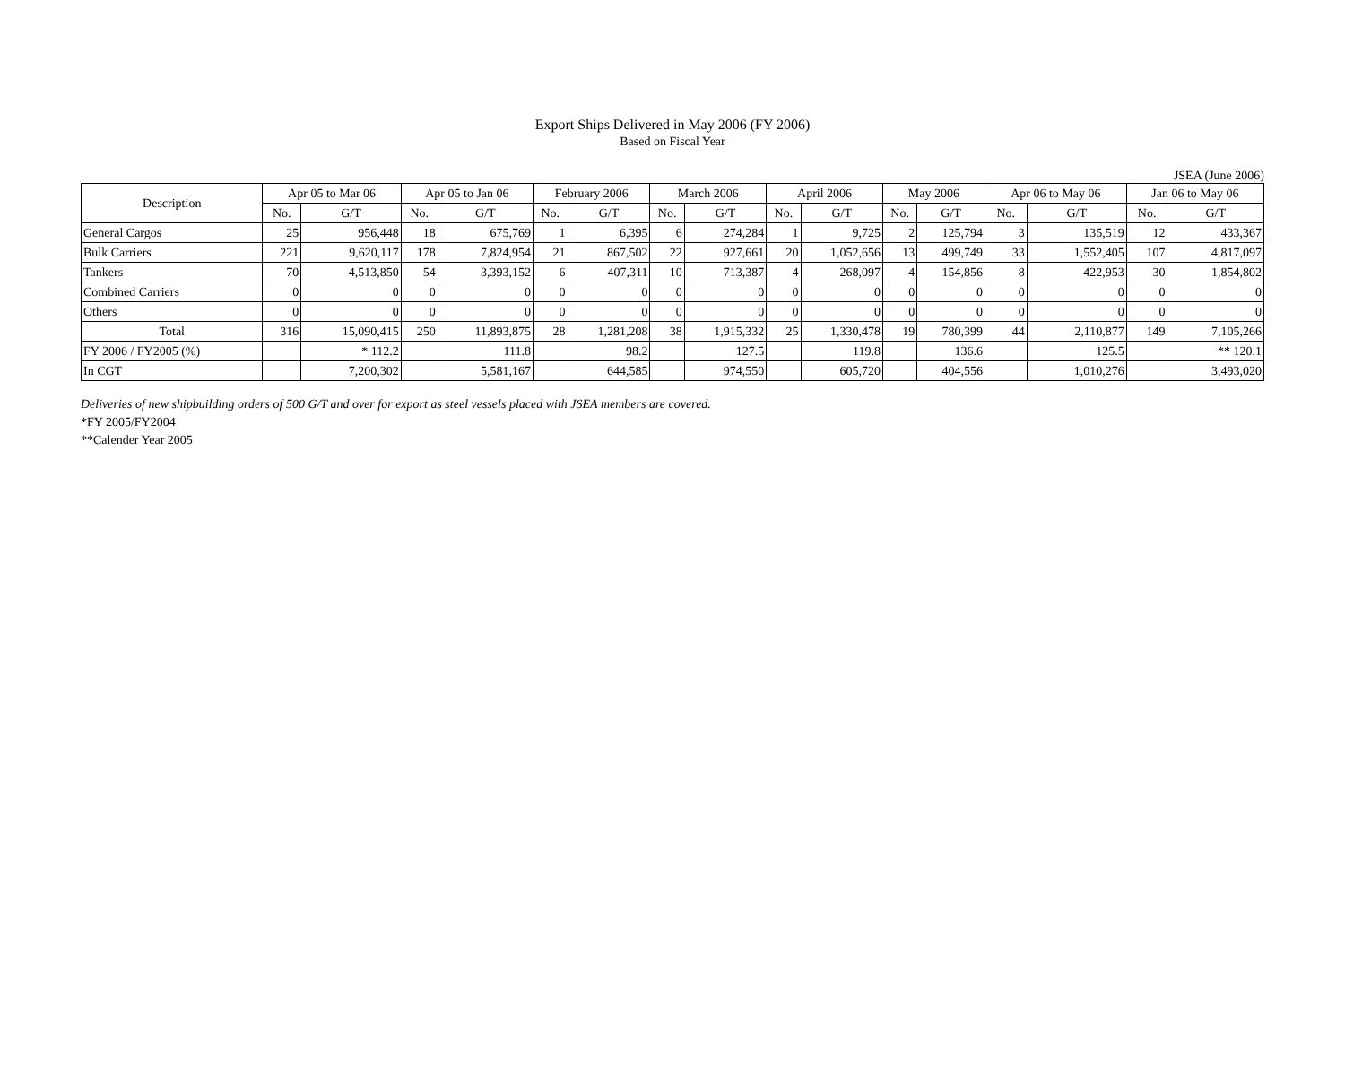Export Ships Delivered in May 2006 (FY 2006)
Based on Fiscal Year
JSEA (June 2006)
| Description | Apr 05 to Mar 06 | | Apr 05 to Jan 06 | | February 2006 | | March 2006 | | April 2006 | | May 2006 | | Apr 06 to May 06 | | Jan 06 to May 06 | |
| --- | --- | --- | --- | --- | --- | --- | --- | --- | --- | --- | --- | --- | --- | --- | --- | --- |
| | No. | G/T | No. | G/T | No. | G/T | No. | G/T | No. | G/T | No. | G/T | No. | G/T | No. | G/T |
| General Cargos | 25 | 956,448 | 18 | 675,769 | 1 | 6,395 | 6 | 274,284 | 1 | 9,725 | 2 | 125,794 | 3 | 135,519 | 12 | 433,367 |
| Bulk Carriers | 221 | 9,620,117 | 178 | 7,824,954 | 21 | 867,502 | 22 | 927,661 | 20 | 1,052,656 | 13 | 499,749 | 33 | 1,552,405 | 107 | 4,817,097 |
| Tankers | 70 | 4,513,850 | 54 | 3,393,152 | 6 | 407,311 | 10 | 713,387 | 4 | 268,097 | 4 | 154,856 | 8 | 422,953 | 30 | 1,854,802 |
| Combined Carriers | 0 | 0 | 0 | 0 | 0 | 0 | 0 | 0 | 0 | 0 | 0 | 0 | 0 | 0 | 0 | 0 |
| Others | 0 | 0 | 0 | 0 | 0 | 0 | 0 | 0 | 0 | 0 | 0 | 0 | 0 | 0 | 0 | 0 |
| Total | 316 | 15,090,415 | 250 | 11,893,875 | 28 | 1,281,208 | 38 | 1,915,332 | 25 | 1,330,478 | 19 | 780,399 | 44 | 2,110,877 | 149 | 7,105,266 |
| FY 2006 / FY2005 (%) | | * 112.2 | | 111.8 | | 98.2 | | 127.5 | | 119.8 | | 136.6 | | 125.5 | | ** 120.1 |
| In CGT | | 7,200,302 | | 5,581,167 | | 644,585 | | 974,550 | | 605,720 | | 404,556 | | 1,010,276 | | 3,493,020 |
Deliveries of new shipbuilding orders of 500 G/T and over for export as steel vessels placed with JSEA members are covered.
*FY 2005/FY2004
**Calender Year 2005